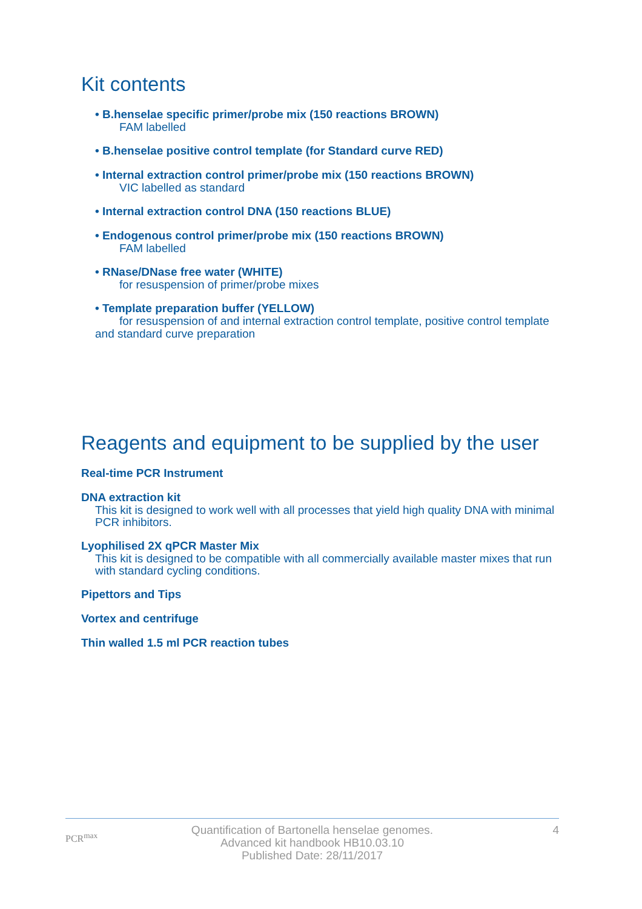Kit contents
• B.henselae specific primer/probe mix (150 reactions BROWN)
FAM labelled
• B.henselae positive control template (for Standard curve RED)
• Internal extraction control primer/probe mix (150 reactions BROWN)
VIC labelled as standard
• Internal extraction control DNA (150 reactions BLUE)
• Endogenous control primer/probe mix (150 reactions BROWN)
FAM labelled
• RNase/DNase free water (WHITE)
for resuspension of primer/probe mixes
• Template preparation buffer (YELLOW)
for resuspension of and internal extraction control template, positive control template
and standard curve preparation
Reagents and equipment to be supplied by the user
Real-time PCR Instrument
DNA extraction kit
This kit is designed to work well with all processes that yield high quality DNA with minimal PCR inhibitors.
Lyophilised 2X qPCR Master Mix
This kit is designed to be compatible with all commercially available master mixes that run with standard cycling conditions.
Pipettors and Tips
Vortex and centrifuge
Thin walled 1.5 ml PCR reaction tubes
PCR<sup>max</sup>
Quantification of Bartonella henselae genomes.
Advanced kit handbook HB10.03.10
Published Date: 28/11/2017
4